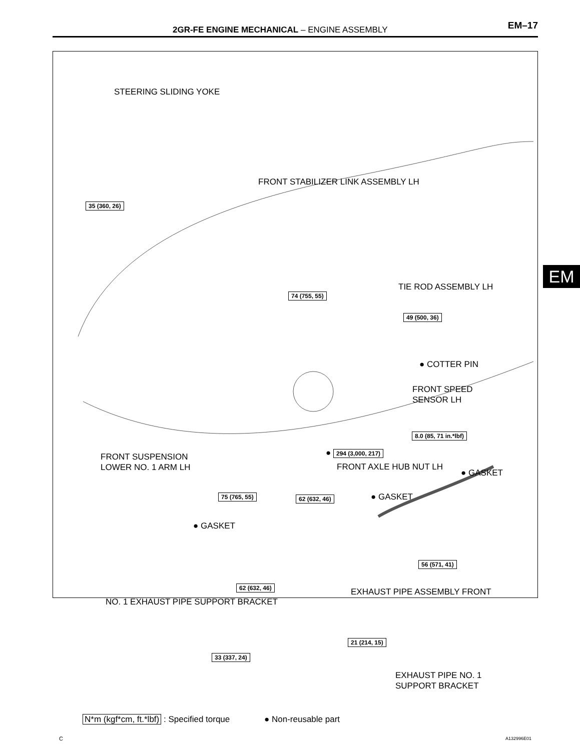2GR-FE ENGINE MECHANICAL – ENGINE ASSEMBLY EM–17
EM
STEERING SLIDING YOKE
FRONT STABILIZER LINK ASSEMBLY LH
35 (360, 26)
74 (755, 55)
TIE ROD ASSEMBLY LH
49 (500, 36)
● COTTER PIN
FRONT SPEED
SENSOR LH
8.0 (85, 71 in.*lbf)
FRONT SUSPENSION
LOWER NO. 1 ARM LH
● 294 (3,000, 217)
FRONT AXLE HUB NUT LH
● GASKET
75 (765, 55) 62 (632, 46) ● GASKET
● GASKET
56 (571, 41)
62 (632, 46) EXHAUST PIPE ASSEMBLY FRONT
NO. 1 EXHAUST PIPE SUPPORT BRACKET
21 (214, 15)
33 (337, 24)
EXHAUST PIPE NO. 1
SUPPORT BRACKET
N*m (kgf*cm, ft.*lbf) : Specified torque
● Non-reusable part
C A132996E01